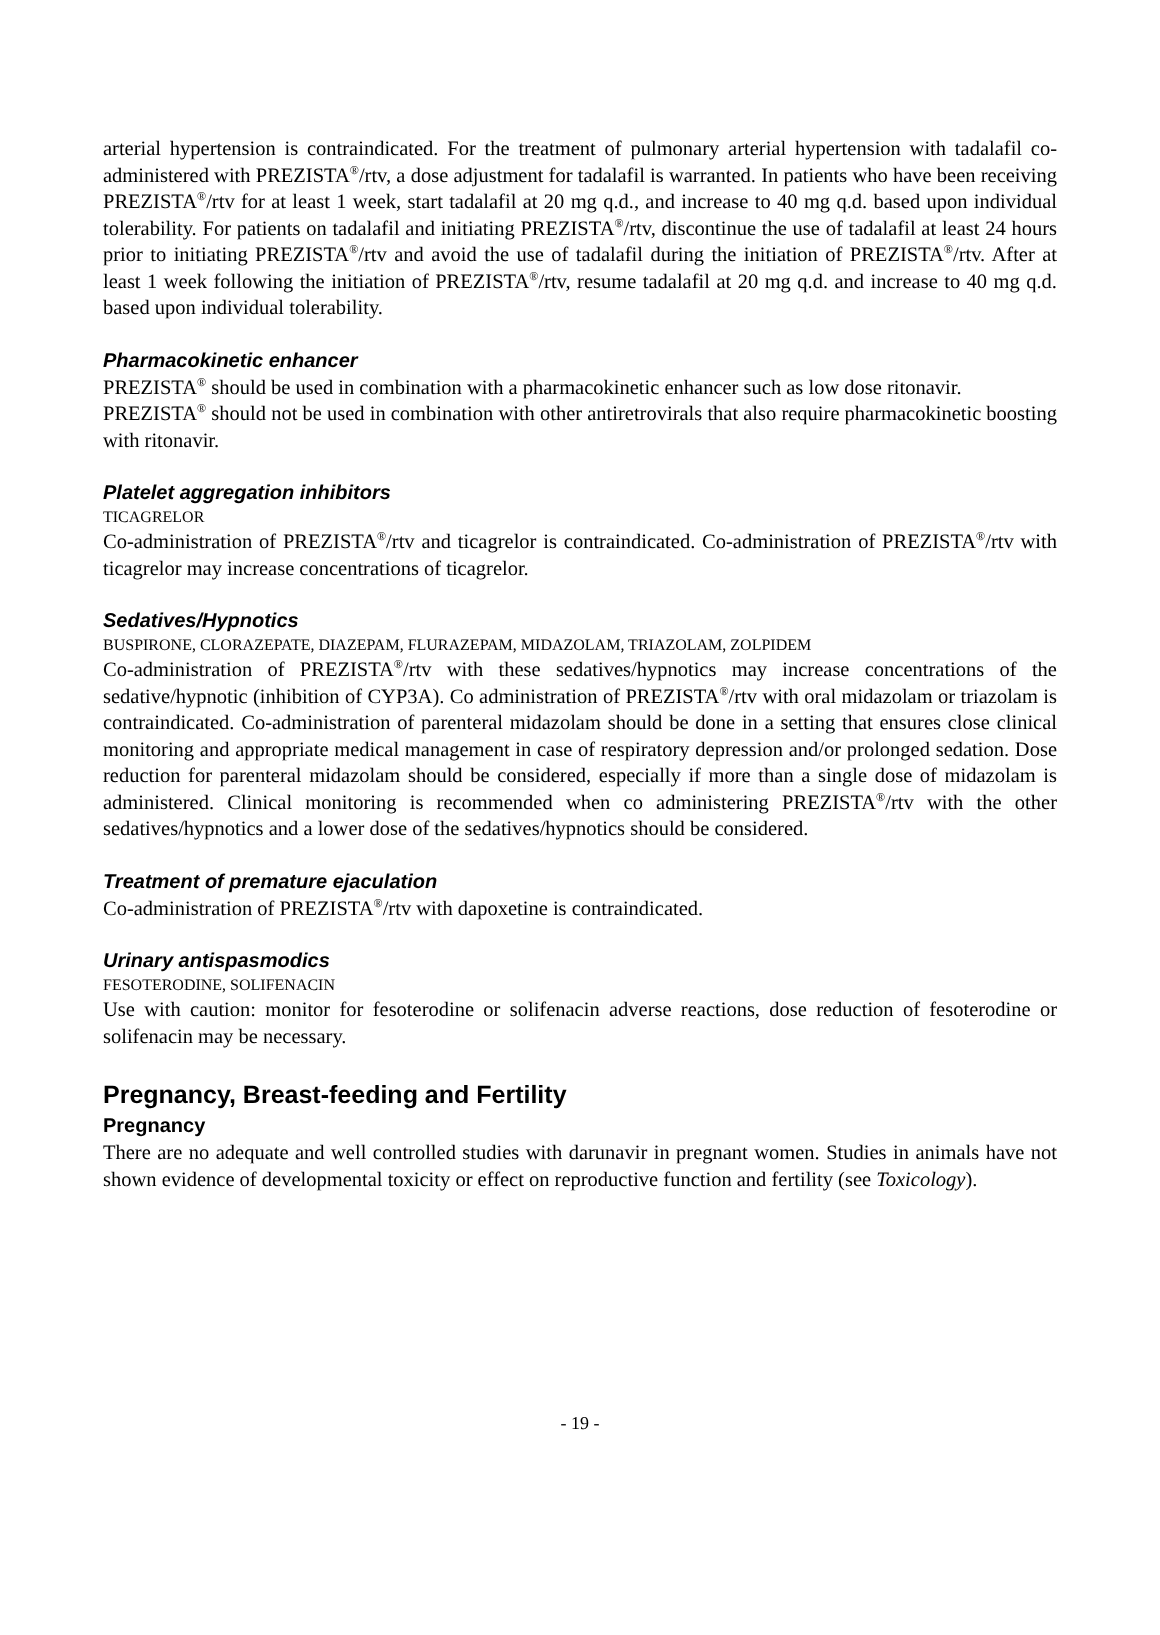arterial hypertension is contraindicated. For the treatment of pulmonary arterial hypertension with tadalafil co-administered with PREZISTA<sup>®</sup>/rtv, a dose adjustment for tadalafil is warranted. In patients who have been receiving PREZISTA<sup>®</sup>/rtv for at least 1 week, start tadalafil at 20 mg q.d., and increase to 40 mg q.d. based upon individual tolerability. For patients on tadalafil and initiating PREZISTA<sup>®</sup>/rtv, discontinue the use of tadalafil at least 24 hours prior to initiating PREZISTA<sup>®</sup>/rtv and avoid the use of tadalafil during the initiation of PREZISTA<sup>®</sup>/rtv. After at least 1 week following the initiation of PREZISTA<sup>®</sup>/rtv, resume tadalafil at 20 mg q.d. and increase to 40 mg q.d. based upon individual tolerability.
Pharmacokinetic enhancer
PREZISTA<sup>®</sup> should be used in combination with a pharmacokinetic enhancer such as low dose ritonavir.
PREZISTA<sup>®</sup> should not be used in combination with other antiretrovirals that also require pharmacokinetic boosting with ritonavir.
Platelet aggregation inhibitors
TICAGRELOR
Co-administration of PREZISTA<sup>®</sup>/rtv and ticagrelor is contraindicated. Co-administration of PREZISTA<sup>®</sup>/rtv with ticagrelor may increase concentrations of ticagrelor.
Sedatives/Hypnotics
BUSPIRONE, CLORAZEPATE, DIAZEPAM, FLURAZEPAM, MIDAZOLAM, TRIAZOLAM, ZOLPIDEM
Co-administration of PREZISTA<sup>®</sup>/rtv with these sedatives/hypnotics may increase concentrations of the sedative/hypnotic (inhibition of CYP3A). Co administration of PREZISTA<sup>®</sup>/rtv with oral midazolam or triazolam is contraindicated. Co-administration of parenteral midazolam should be done in a setting that ensures close clinical monitoring and appropriate medical management in case of respiratory depression and/or prolonged sedation. Dose reduction for parenteral midazolam should be considered, especially if more than a single dose of midazolam is administered. Clinical monitoring is recommended when co administering PREZISTA<sup>®</sup>/rtv with the other sedatives/hypnotics and a lower dose of the sedatives/hypnotics should be considered.
Treatment of premature ejaculation
Co-administration of PREZISTA<sup>®</sup>/rtv with dapoxetine is contraindicated.
Urinary antispasmodics
FESOTERODINE, SOLIFENACIN
Use with caution: monitor for fesoterodine or solifenacin adverse reactions, dose reduction of fesoterodine or solifenacin may be necessary.
Pregnancy, Breast-feeding and Fertility
Pregnancy
There are no adequate and well controlled studies with darunavir in pregnant women. Studies in animals have not shown evidence of developmental toxicity or effect on reproductive function and fertility (see Toxicology).
- 19 -